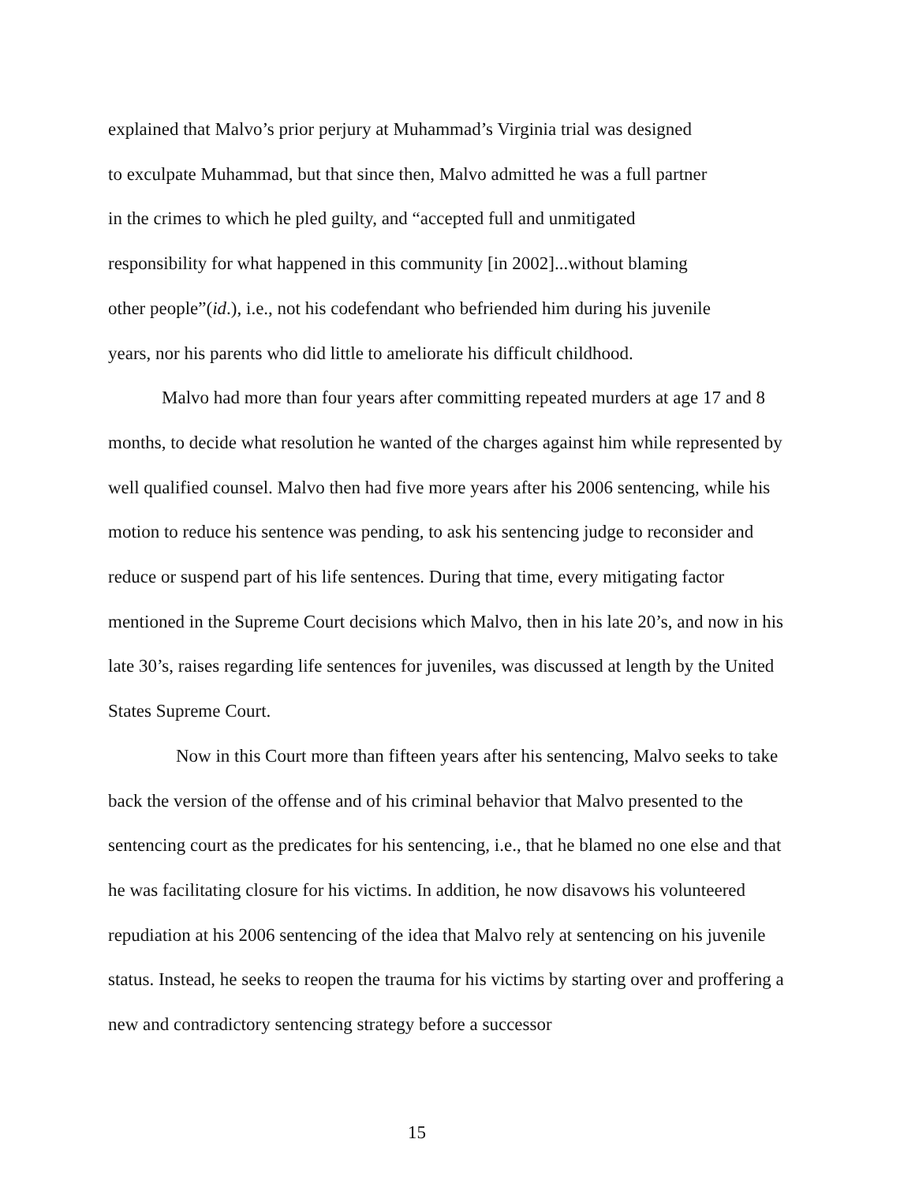explained that Malvo’s prior perjury at Muhammad’s Virginia trial was designed
to exculpate Muhammad, but that since then, Malvo admitted he was a full partner
in the crimes to which he pled guilty, and “accepted full and unmitigated
responsibility for what happened in this community [in 2002]...without blaming
other people”(id.), i.e., not his codefendant who befriended him during his juvenile
years, nor his parents who did little to ameliorate his difficult childhood.
Malvo had more than four years after committing repeated murders at age 17 and 8 months, to decide what resolution he wanted of the charges against him while represented by well qualified counsel. Malvo then had five more years after his 2006 sentencing, while his motion to reduce his sentence was pending, to ask his sentencing judge to reconsider and reduce or suspend part of his life sentences. During that time, every mitigating factor mentioned in the Supreme Court decisions which Malvo, then in his late 20’s, and now in his late 30’s, raises regarding life sentences for juveniles, was discussed at length by the United States Supreme Court.
Now in this Court more than fifteen years after his sentencing, Malvo seeks to take back the version of the offense and of his criminal behavior that Malvo presented to the sentencing court as the predicates for his sentencing, i.e., that he blamed no one else and that he was facilitating closure for his victims. In addition, he now disavows his volunteered repudiation at his 2006 sentencing of the idea that Malvo rely at sentencing on his juvenile status. Instead, he seeks to reopen the trauma for his victims by starting over and proffering a new and contradictory sentencing strategy before a successor
15